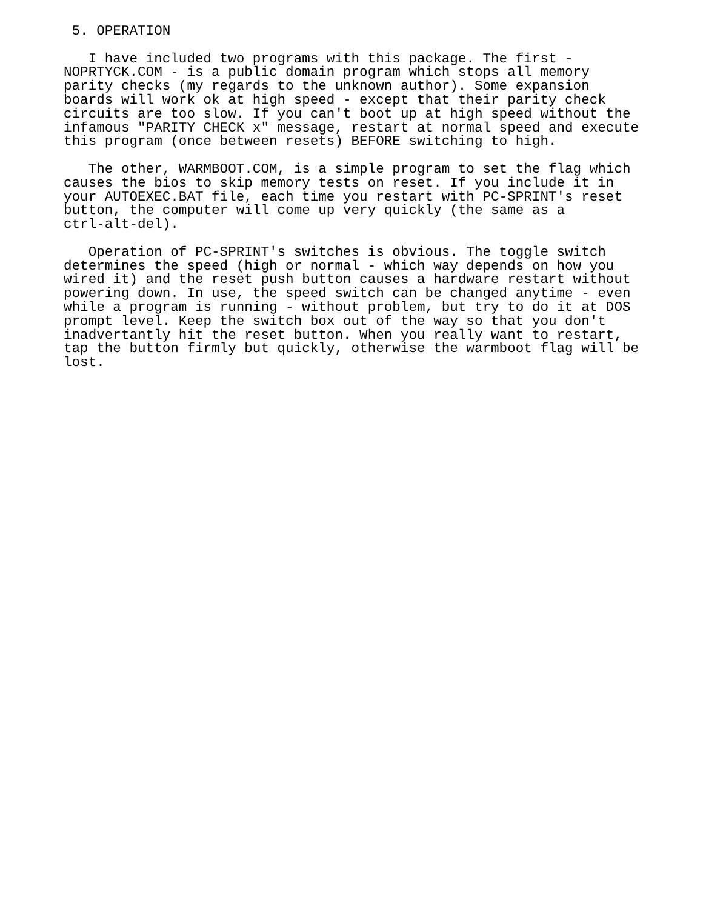5. OPERATION

   I have included two programs with this package. The first -
NOPRTYCK.COM - is a public domain program which stops all memory
parity checks (my regards to the unknown author). Some expansion
boards will work ok at high speed - except that their parity check
circuits are too slow. If you can't boot up at high speed without the
infamous "PARITY CHECK x" message, restart at normal speed and execute
this program (once between resets) BEFORE switching to high.

   The other, WARMBOOT.COM, is a simple program to set the flag which
causes the bios to skip memory tests on reset. If you include it in
your AUTOEXEC.BAT file, each time you restart with PC-SPRINT's reset
button, the computer will come up very quickly (the same as a
ctrl-alt-del).

   Operation of PC-SPRINT's switches is obvious. The toggle switch
determines the speed (high or normal - which way depends on how you
wired it) and the reset push button causes a hardware restart without
powering down. In use, the speed switch can be changed anytime - even
while a program is running - without problem, but try to do it at DOS
prompt level. Keep the switch box out of the way so that you don't
inadvertantly hit the reset button. When you really want to restart,
tap the button firmly but quickly, otherwise the warmboot flag will be
lost.